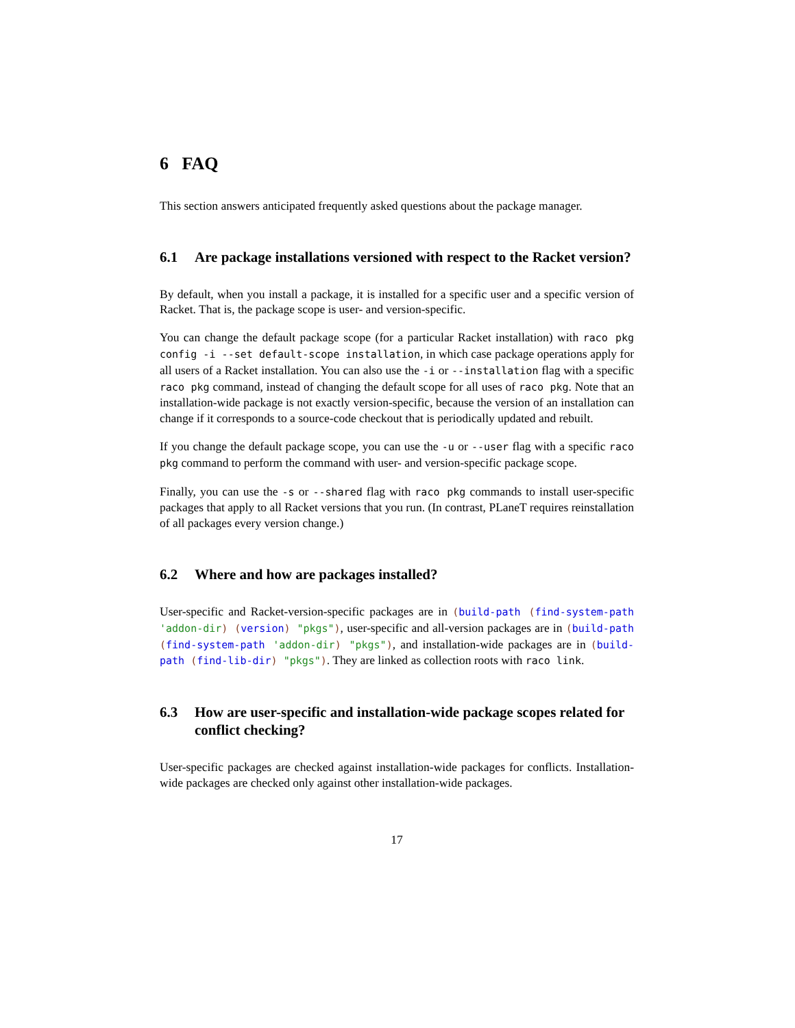6 FAQ
This section answers anticipated frequently asked questions about the package manager.
6.1 Are package installations versioned with respect to the Racket version?
By default, when you install a package, it is installed for a specific user and a specific version of Racket. That is, the package scope is user- and version-specific.
You can change the default package scope (for a particular Racket installation) with raco pkg config -i --set default-scope installation, in which case package operations apply for all users of a Racket installation. You can also use the -i or --installation flag with a specific raco pkg command, instead of changing the default scope for all uses of raco pkg. Note that an installation-wide package is not exactly version-specific, because the version of an installation can change if it corresponds to a source-code checkout that is periodically updated and rebuilt.
If you change the default package scope, you can use the -u or --user flag with a specific raco pkg command to perform the command with user- and version-specific package scope.
Finally, you can use the -s or --shared flag with raco pkg commands to install user-specific packages that apply to all Racket versions that you run. (In contrast, PLaneT requires reinstallation of all packages every version change.)
6.2 Where and how are packages installed?
User-specific and Racket-version-specific packages are in (build-path (find-system-path 'addon-dir) (version) "pkgs"), user-specific and all-version packages are in (build-path (find-system-path 'addon-dir) "pkgs"), and installation-wide packages are in (build-path (find-lib-dir) "pkgs"). They are linked as collection roots with raco link.
6.3 How are user-specific and installation-wide package scopes related for conflict checking?
User-specific packages are checked against installation-wide packages for conflicts. Installation-wide packages are checked only against other installation-wide packages.
17